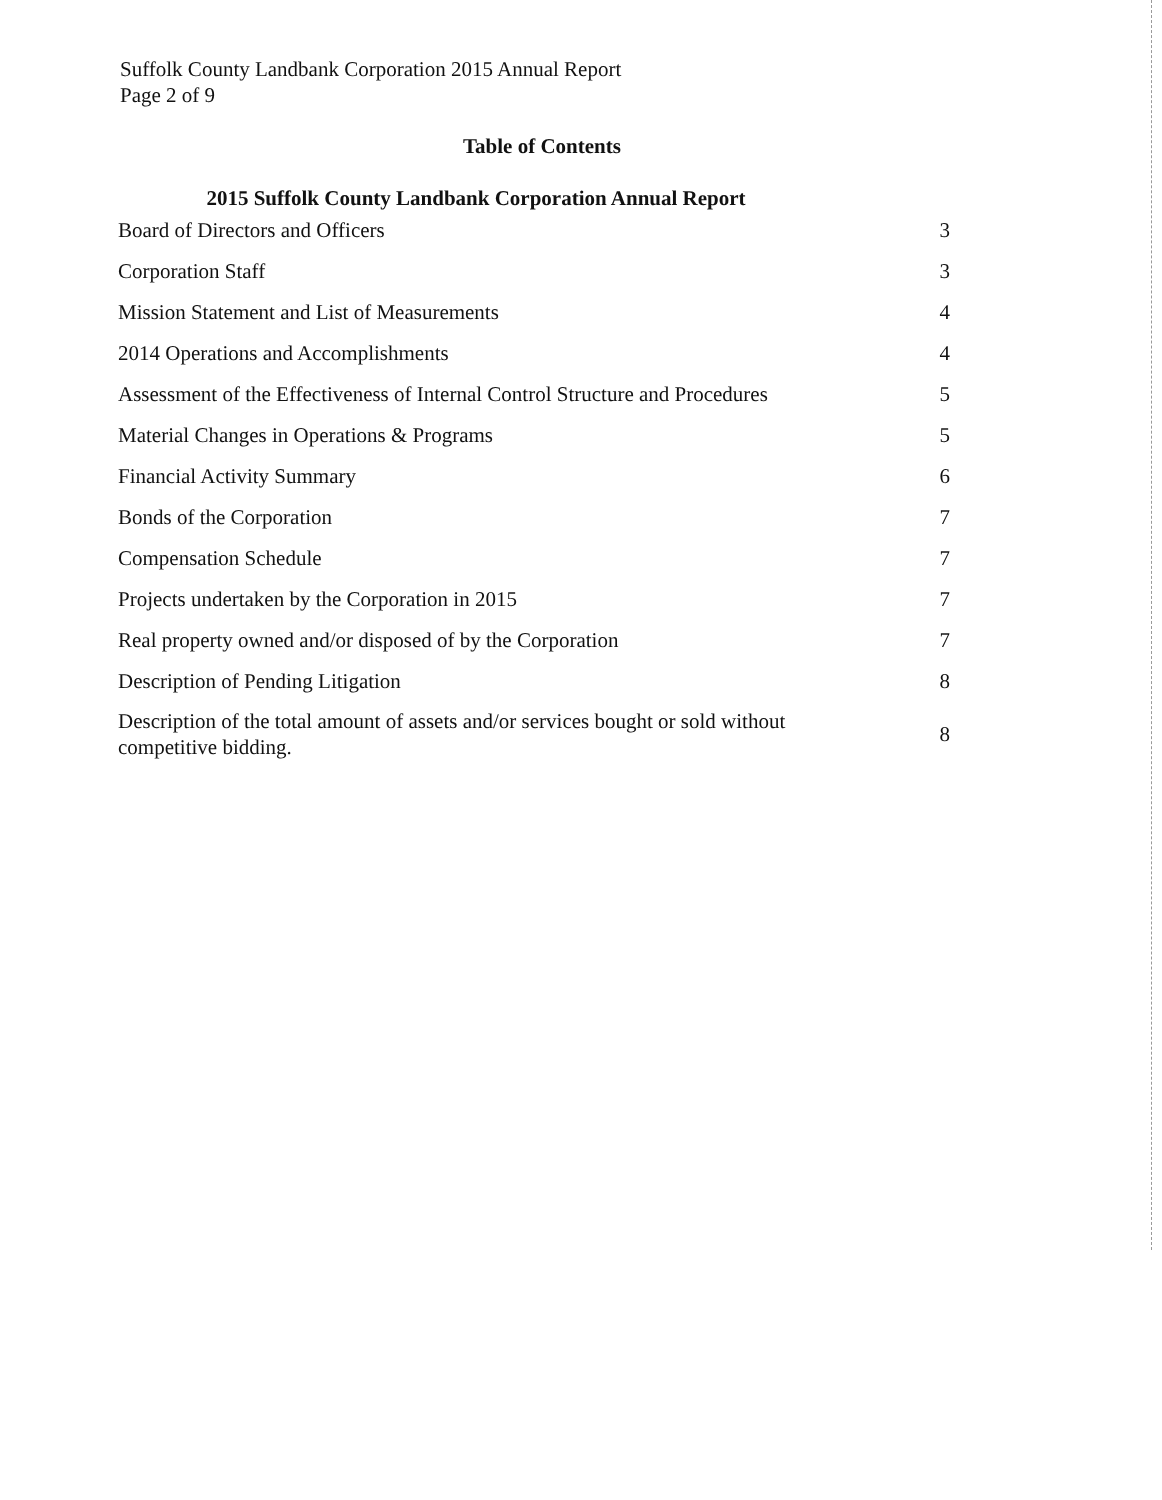Suffolk County Landbank Corporation 2015 Annual Report
Page 2 of 9
Table of Contents
2015 Suffolk County Landbank Corporation Annual Report
| Board of Directors and Officers | 3 |
| Corporation Staff | 3 |
| Mission Statement and List of Measurements | 4 |
| 2014 Operations and Accomplishments | 4 |
| Assessment of the Effectiveness of Internal Control Structure and Procedures | 5 |
| Material Changes in Operations & Programs | 5 |
| Financial Activity Summary | 6 |
| Bonds of the Corporation | 7 |
| Compensation Schedule | 7 |
| Projects undertaken by the Corporation in 2015 | 7 |
| Real property owned and/or disposed of by the Corporation | 7 |
| Description of Pending Litigation | 8 |
| Description of the total amount of assets and/or services bought or sold without competitive bidding. | 8 |